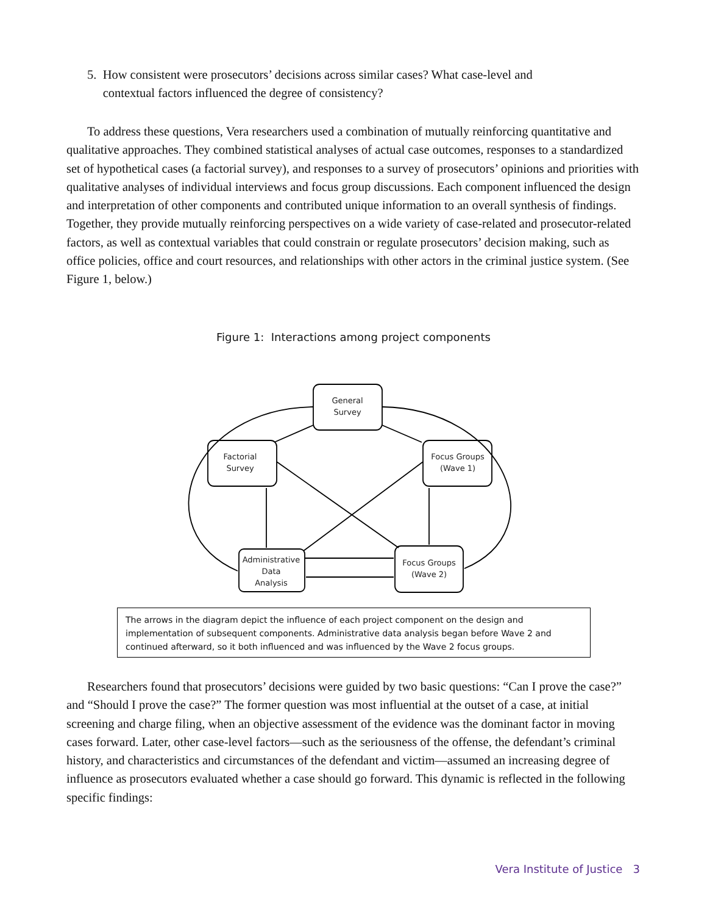5. How consistent were prosecutors’ decisions across similar cases? What case-level and
contextual factors influenced the degree of consistency?
To address these questions, Vera researchers used a combination of mutually reinforcing quantitative and qualitative approaches. They combined statistical analyses of actual case outcomes, responses to a standardized set of hypothetical cases (a factorial survey), and responses to a survey of prosecutors’ opinions and priorities with qualitative analyses of individual interviews and focus group discussions. Each component influenced the design and interpretation of other components and contributed unique information to an overall synthesis of findings. Together, they provide mutually reinforcing perspectives on a wide variety of case-related and prosecutor-related factors, as well as contextual variables that could constrain or regulate prosecutors’ decision making, such as office policies, office and court resources, and relationships with other actors in the criminal justice system. (See Figure 1, below.)
Figure 1: Interactions among project components
General
Survey
Factorial
Survey
Focus Groups
(Wave 1)
Administrative
Data
Analysis
Focus Groups
(Wave 2)
The arrows in the diagram depict the influence of each project component on the design and implementation of subsequent components. Administrative data analysis began before Wave 2 and continued afterward, so it both influenced and was influenced by the Wave 2 focus groups.
Researchers found that prosecutors’ decisions were guided by two basic questions: “Can I prove the case?” and “Should I prove the case?” The former question was most influential at the outset of a case, at initial screening and charge filing, when an objective assessment of the evidence was the dominant factor in moving cases forward. Later, other case-level factors—such as the seriousness of the offense, the defendant’s criminal history, and characteristics and circumstances of the defendant and victim—assumed an increasing degree of influence as prosecutors evaluated whether a case should go forward. This dynamic is reflected in the following specific findings:
Vera Institute of Justice 3